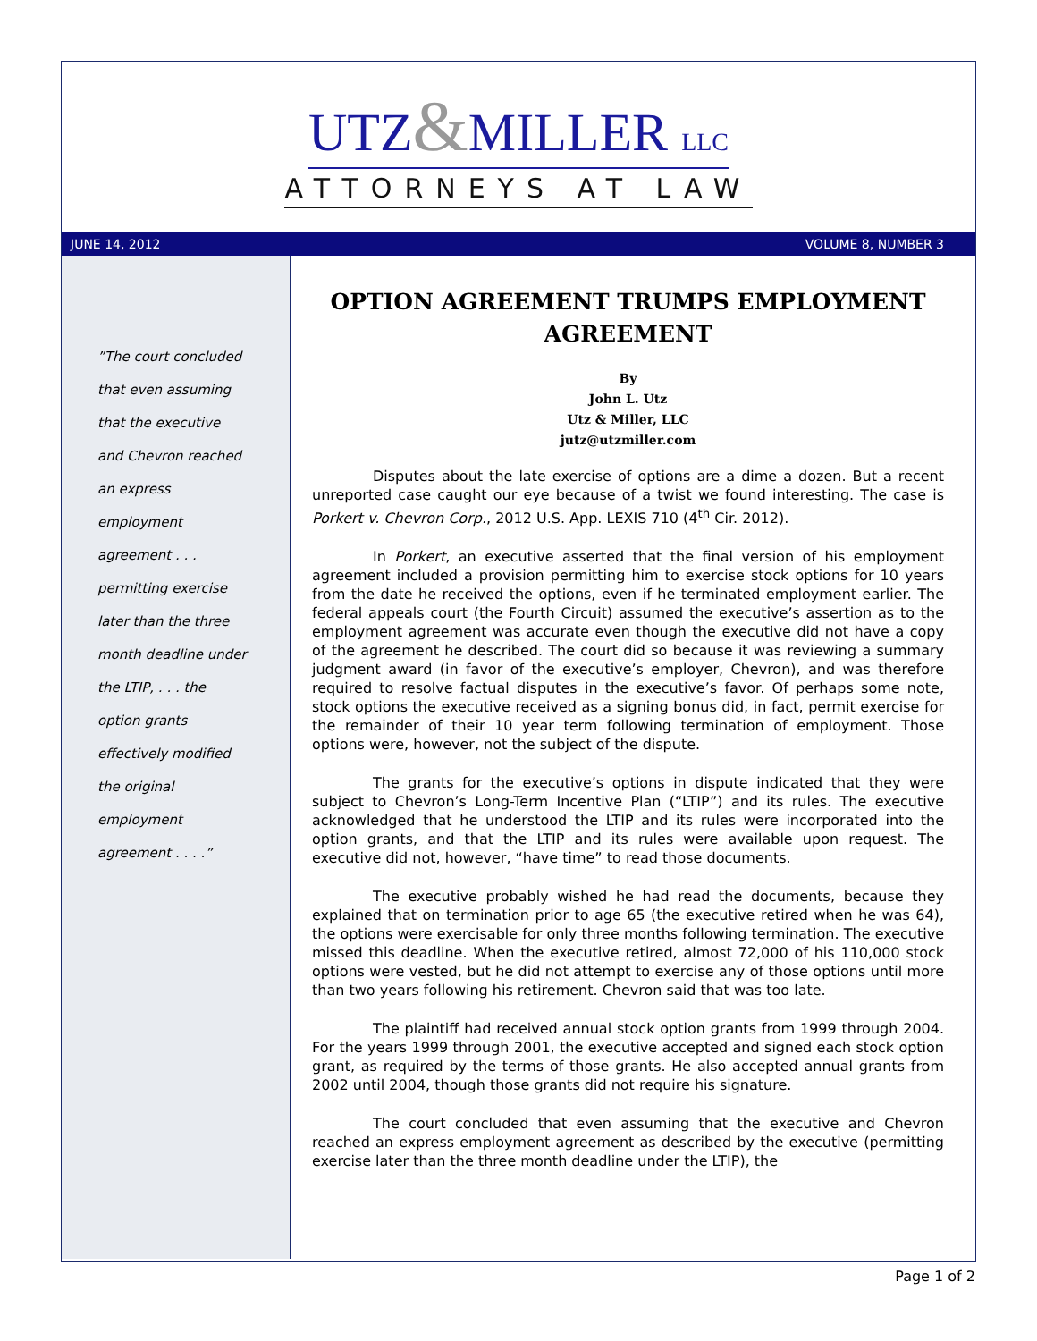UTZ&MILLER LLC
ATTORNEYS AT LAW
JUNE 14, 2012 VOLUME 8, NUMBER 3
”The court concluded
that even assuming
that the executive
and Chevron reached
an express
employment
agreement . . .
permitting exercise
later than the three
month deadline under
the LTIP, . . . the
option grants
effectively modified
the original
employment
agreement . . . .”
OPTION AGREEMENT TRUMPS EMPLOYMENT AGREEMENT
By
John L. Utz
Utz & Miller, LLC
jutz@utzmiller.com
Disputes about the late exercise of options are a dime a dozen. But a recent unreported case caught our eye because of a twist we found interesting. The case is Porkert v. Chevron Corp., 2012 U.S. App. LEXIS 710 (4<sup>th</sup> Cir. 2012).
In Porkert, an executive asserted that the final version of his employment agreement included a provision permitting him to exercise stock options for 10 years from the date he received the options, even if he terminated employment earlier. The federal appeals court (the Fourth Circuit) assumed the executive’s assertion as to the employment agreement was accurate even though the executive did not have a copy of the agreement he described. The court did so because it was reviewing a summary judgment award (in favor of the executive’s employer, Chevron), and was therefore required to resolve factual disputes in the executive’s favor. Of perhaps some note, stock options the executive received as a signing bonus did, in fact, permit exercise for the remainder of their 10 year term following termination of employment. Those options were, however, not the subject of the dispute.
The grants for the executive’s options in dispute indicated that they were subject to Chevron’s Long-Term Incentive Plan (“LTIP”) and its rules. The executive acknowledged that he understood the LTIP and its rules were incorporated into the option grants, and that the LTIP and its rules were available upon request. The executive did not, however, “have time” to read those documents.
The executive probably wished he had read the documents, because they explained that on termination prior to age 65 (the executive retired when he was 64), the options were exercisable for only three months following termination. The executive missed this deadline. When the executive retired, almost 72,000 of his 110,000 stock options were vested, but he did not attempt to exercise any of those options until more than two years following his retirement. Chevron said that was too late.
The plaintiff had received annual stock option grants from 1999 through 2004. For the years 1999 through 2001, the executive accepted and signed each stock option grant, as required by the terms of those grants. He also accepted annual grants from 2002 until 2004, though those grants did not require his signature.
The court concluded that even assuming that the executive and Chevron reached an express employment agreement as described by the executive (permitting exercise later than the three month deadline under the LTIP), the
Page 1 of 2